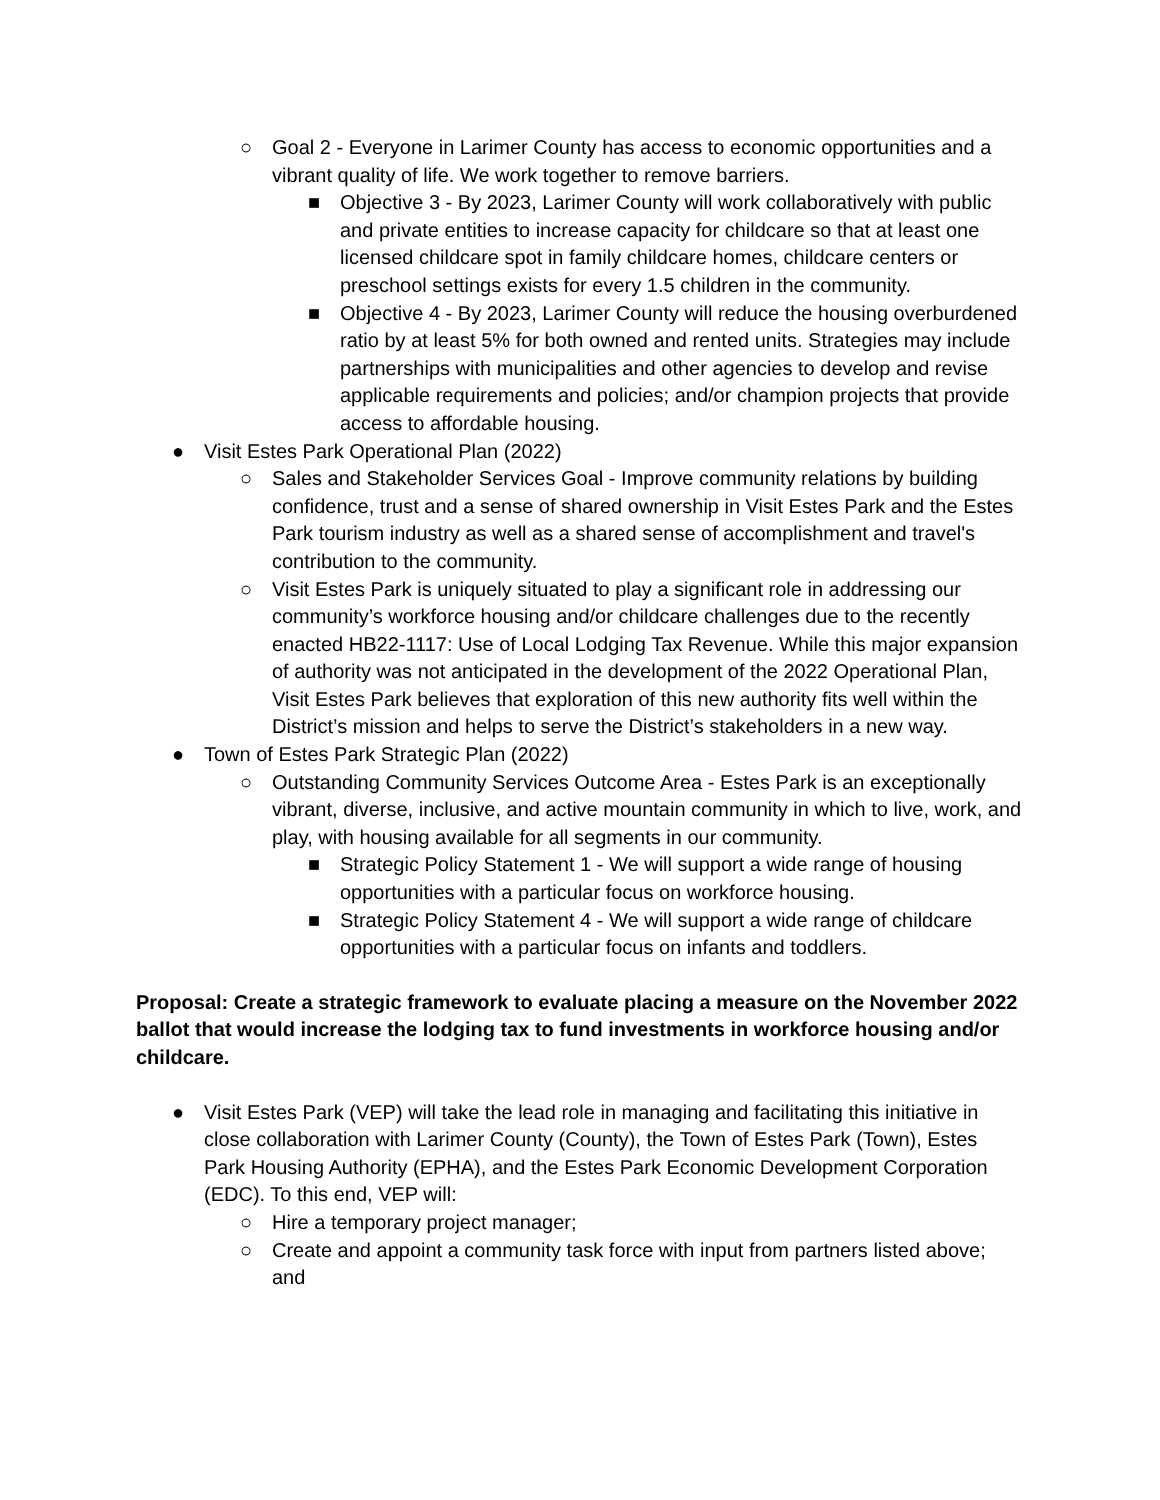○ Goal 2 - Everyone in Larimer County has access to economic opportunities and a vibrant quality of life. We work together to remove barriers.
■ Objective 3 - By 2023, Larimer County will work collaboratively with public and private entities to increase capacity for childcare so that at least one licensed childcare spot in family childcare homes, childcare centers or preschool settings exists for every 1.5 children in the community.
■ Objective 4 - By 2023, Larimer County will reduce the housing overburdened ratio by at least 5% for both owned and rented units. Strategies may include partnerships with municipalities and other agencies to develop and revise applicable requirements and policies; and/or champion projects that provide access to affordable housing.
● Visit Estes Park Operational Plan (2022)
○ Sales and Stakeholder Services Goal - Improve community relations by building confidence, trust and a sense of shared ownership in Visit Estes Park and the Estes Park tourism industry as well as a shared sense of accomplishment and travel's contribution to the community.
○ Visit Estes Park is uniquely situated to play a significant role in addressing our community’s workforce housing and/or childcare challenges due to the recently enacted HB22-1117: Use of Local Lodging Tax Revenue. While this major expansion of authority was not anticipated in the development of the 2022 Operational Plan, Visit Estes Park believes that exploration of this new authority fits well within the District’s mission and helps to serve the District’s stakeholders in a new way.
● Town of Estes Park Strategic Plan (2022)
○ Outstanding Community Services Outcome Area - Estes Park is an exceptionally vibrant, diverse, inclusive, and active mountain community in which to live, work, and play, with housing available for all segments in our community.
■ Strategic Policy Statement 1 - We will support a wide range of housing opportunities with a particular focus on workforce housing.
■ Strategic Policy Statement 4 - We will support a wide range of childcare opportunities with a particular focus on infants and toddlers.
Proposal: Create a strategic framework to evaluate placing a measure on the November 2022 ballot that would increase the lodging tax to fund investments in workforce housing and/or childcare.
● Visit Estes Park (VEP) will take the lead role in managing and facilitating this initiative in close collaboration with Larimer County (County), the Town of Estes Park (Town), Estes Park Housing Authority (EPHA), and the Estes Park Economic Development Corporation (EDC). To this end, VEP will:
○ Hire a temporary project manager;
○ Create and appoint a community task force with input from partners listed above; and